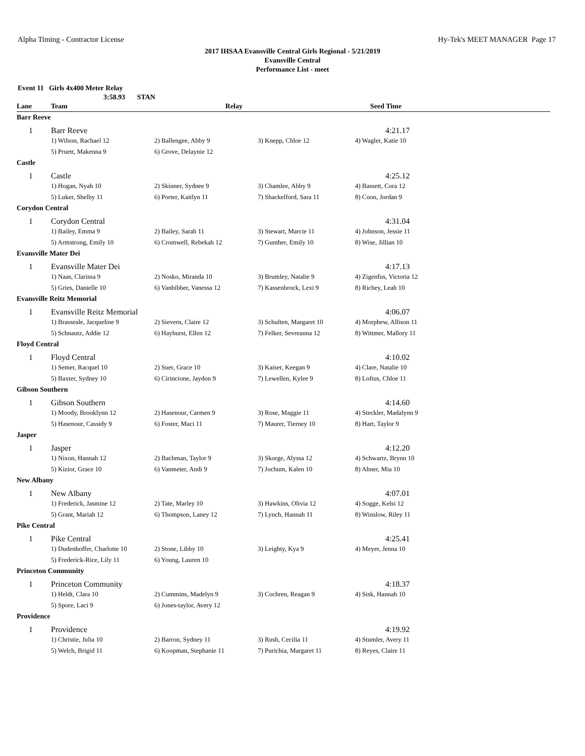Alpha Timing - Contractor License Hy-Tek's MEET MANAGER Page 17
2017 IHSAA Evansville Central Girls Regional - 5/21/2019
Evansville Central
Performance List - meet
Event 11 Girls 4x400 Meter Relay
3:58.93 STAN
| Lane | Team | Relay | | Seed Time |
| --- | --- | --- | --- | --- |
| Barr Reeve | | | | |
| 1 | Barr Reeve | | | 4:21.17 |
| | 1) Wilson, Rachael 12 | 2) Ballengee, Abby 9 | 3) Knepp, Chloe 12 | 4) Wagler, Katie 10 |
| | 5) Pruett, Makenna 9 | 6) Grove, Delaynie 12 | | |
| Castle | | | | |
| 1 | Castle | | | 4:25.12 |
| | 1) Hogan, Nyah 10 | 2) Skinner, Sydnee 9 | 3) Chamlee, Abby 9 | 4) Bassett, Cora 12 |
| | 5) Luker, Shelby 11 | 6) Porter, Kaitlyn 11 | 7) Shackelford, Sara 11 | 8) Coon, Jordan 9 |
| Corydon Central | | | | |
| 1 | Corydon Central | | | 4:31.04 |
| | 1) Bailey, Emma 9 | 2) Bailey, Sarah 11 | 3) Stewart, Marcie 11 | 4) Johnson, Jessie 11 |
| | 5) Armstrong, Emily 10 | 6) Cromwell, Rebekah 12 | 7) Gunther, Emily 10 | 8) Wise, Jillian 10 |
| Evansville Mater Dei | | | | |
| 1 | Evansville Mater Dei | | | 4:17.13 |
| | 1) Naas, Clarissa 9 | 2) Nosko, Miranda 10 | 3) Brumley, Natalie 9 | 4) Zigenfus, Victoria 12 |
| | 5) Gries, Danielle 10 | 6) Vanbibber, Vanessa 12 | 7) Kassenbrock, Lexi 9 | 8) Richey, Leah 10 |
| Evansville Reitz Memorial | | | | |
| 1 | Evansville Reitz Memorial | | | 4:06.07 |
| | 1) Brasseale, Jacqueline 9 | 2) Sievern, Claire 12 | 3) Schulten, Margaret 10 | 4) Morphew, Allison 11 |
| | 5) Schnautz, Addie 12 | 6) Hayhurst, Ellen 12 | 7) Felker, Sevreanna 12 | 8) Wittmer, Mallory 11 |
| Floyd Central | | | | |
| 1 | Floyd Central | | | 4:10.02 |
| | 1) Semer, Racquel 10 | 2) Suer, Grace 10 | 3) Kaiser, Keegan 9 | 4) Clare, Natalie 10 |
| | 5) Baxter, Sydney 10 | 6) Cirincione, Jaydon 9 | 7) Lewellen, Kylee 9 | 8) Loftus, Chloe 11 |
| Gibson Southern | | | | |
| 1 | Gibson Southern | | | 4:14.60 |
| | 1) Moody, Brooklynn 12 | 2) Hasenour, Carmen 9 | 3) Rose, Maggie 11 | 4) Steckler, Madalynn 9 |
| | 5) Hasenour, Cassidy 9 | 6) Foster, Maci 11 | 7) Maurer, Tierney 10 | 8) Hart, Taylor 9 |
| Jasper | | | | |
| 1 | Jasper | | | 4:12.20 |
| | 1) Nixon, Hannah 12 | 2) Bachman, Taylor 9 | 3) Skorge, Alyssa 12 | 4) Schwartz, Brynn 10 |
| | 5) Kizior, Grace 10 | 6) Vanmeter, Andi 9 | 7) Jochum, Kalen 10 | 8) Ahner, Mia 10 |
| New Albany | | | | |
| 1 | New Albany | | | 4:07.01 |
| | 1) Frederick, Jasmine 12 | 2) Tate, Marley 10 | 3) Hawkins, Olivia 12 | 4) Sogge, Kelsi 12 |
| | 5) Grant, Mariah 12 | 6) Thompson, Laney 12 | 7) Lynch, Hannah 11 | 8) Winslow, Riley 11 |
| Pike Central | | | | |
| 1 | Pike Central | | | 4:25.41 |
| | 1) Dudenhoffer, Charlotte 10 | 2) Stone, Libby 10 | 3) Leighty, Kya 9 | 4) Meyer, Jenna 10 |
| | 5) Frederick-Rice, Lily 11 | 6) Young, Lauren 10 | | |
| Princeton Community | | | | |
| 1 | Princeton Community | | | 4:18.37 |
| | 1) Heldt, Clara 10 | 2) Cummins, Madelyn 9 | 3) Cochren, Reagan 9 | 4) Sisk, Hannah 10 |
| | 5) Spore, Laci 9 | 6) Jones-taylor, Avery 12 | | |
| Providence | | | | |
| 1 | Providence | | | 4:19.92 |
| | 1) Christie, Julia 10 | 2) Barron, Sydney 11 | 3) Rush, Cecilia 11 | 4) Stumler, Avery 11 |
| | 5) Welch, Brigid 11 | 6) Koopman, Stephanie 11 | 7) Purichia, Margaret 11 | 8) Reyes, Claire 11 |